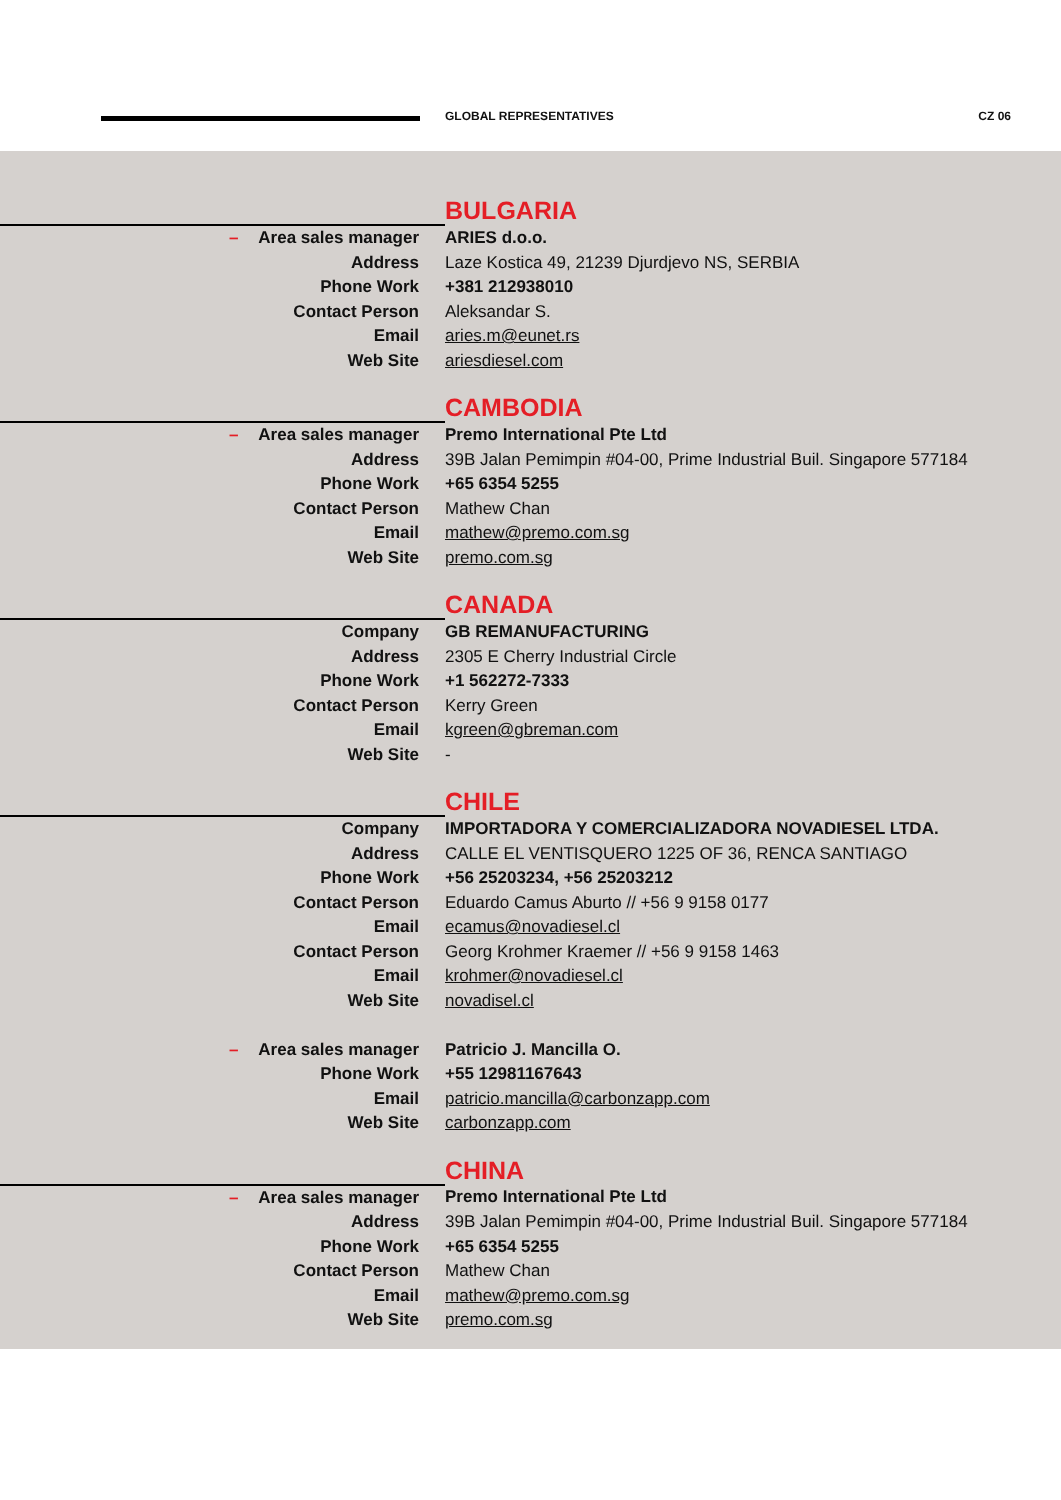GLOBAL REPRESENTATIVES CZ 06
BULGARIA
| – Area sales manager | ARIES d.o.o. |
| Address | Laze Kostica 49, 21239 Djurdjevo NS, SERBIA |
| Phone Work | +381 212938010 |
| Contact Person | Aleksandar S. |
| Email | aries.m@eunet.rs |
| Web Site | ariesdiesel.com |
CAMBODIA
| – Area sales manager | Premo International Pte Ltd |
| Address | 39B Jalan Pemimpin #04-00, Prime Industrial Buil. Singapore 577184 |
| Phone Work | +65 6354 5255 |
| Contact Person | Mathew Chan |
| Email | mathew@premo.com.sg |
| Web Site | premo.com.sg |
CANADA
| Company | GB REMANUFACTURING |
| Address | 2305 E Cherry Industrial Circle |
| Phone Work | +1 562272-7333 |
| Contact Person | Kerry Green |
| Email | kgreen@gbreman.com |
| Web Site | - |
CHILE
| Company | IMPORTADORA Y COMERCIALIZADORA NOVADIESEL LTDA. |
| Address | CALLE EL VENTISQUERO 1225 OF 36, RENCA SANTIAGO |
| Phone Work | +56 25203234, +56 25203212 |
| Contact Person | Eduardo Camus Aburto // +56 9 9158 0177 |
| Email | ecamus@novadiesel.cl |
| Contact Person | Georg Krohmer Kraemer // +56 9 9158 1463 |
| Email | krohmer@novadiesel.cl |
| Web Site | novadisel.cl |
| – Area sales manager | Patricio J. Mancilla O. |
| Phone Work | +55 12981167643 |
| Email | patricio.mancilla@carbonzapp.com |
| Web Site | carbonzapp.com |
CHINA
| – Area sales manager | Premo International Pte Ltd |
| Address | 39B Jalan Pemimpin #04-00, Prime Industrial Buil. Singapore 577184 |
| Phone Work | +65 6354 5255 |
| Contact Person | Mathew Chan |
| Email | mathew@premo.com.sg |
| Web Site | premo.com.sg |